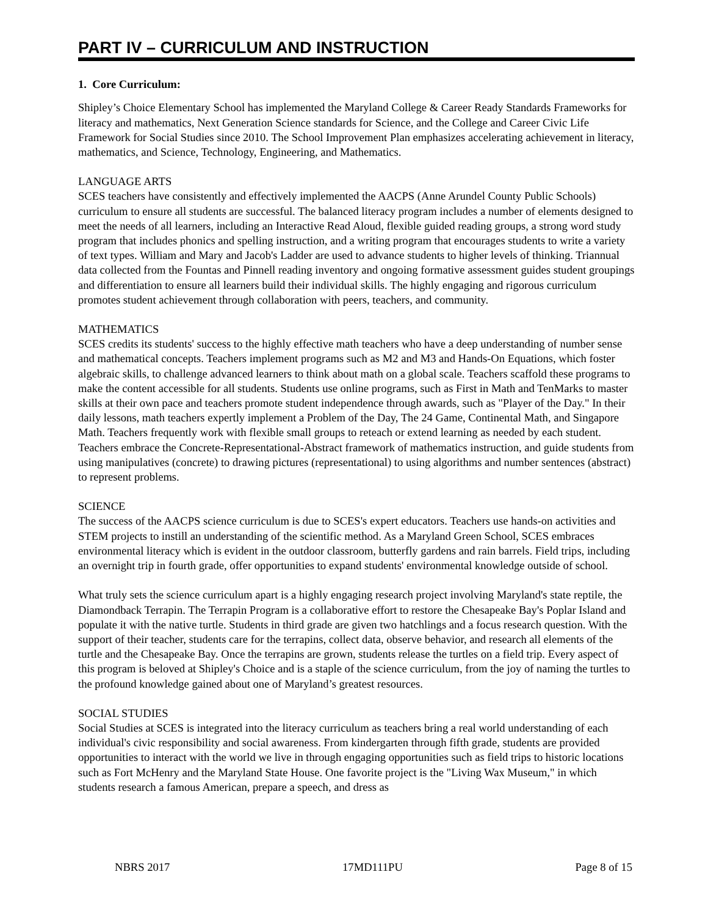PART IV – CURRICULUM AND INSTRUCTION
1. Core Curriculum:
Shipley’s Choice Elementary School has implemented the Maryland College & Career Ready Standards Frameworks for literacy and mathematics, Next Generation Science standards for Science, and the College and Career Civic Life Framework for Social Studies since 2010. The School Improvement Plan emphasizes accelerating achievement in literacy, mathematics, and Science, Technology, Engineering, and Mathematics.
LANGUAGE ARTS
SCES teachers have consistently and effectively implemented the AACPS (Anne Arundel County Public Schools) curriculum to ensure all students are successful. The balanced literacy program includes a number of elements designed to meet the needs of all learners, including an Interactive Read Aloud, flexible guided reading groups, a strong word study program that includes phonics and spelling instruction, and a writing program that encourages students to write a variety of text types. William and Mary and Jacob's Ladder are used to advance students to higher levels of thinking. Triannual data collected from the Fountas and Pinnell reading inventory and ongoing formative assessment guides student groupings and differentiation to ensure all learners build their individual skills. The highly engaging and rigorous curriculum promotes student achievement through collaboration with peers, teachers, and community.
MATHEMATICS
SCES credits its students' success to the highly effective math teachers who have a deep understanding of number sense and mathematical concepts. Teachers implement programs such as M2 and M3 and Hands-On Equations, which foster algebraic skills, to challenge advanced learners to think about math on a global scale. Teachers scaffold these programs to make the content accessible for all students. Students use online programs, such as First in Math and TenMarks to master skills at their own pace and teachers promote student independence through awards, such as "Player of the Day." In their daily lessons, math teachers expertly implement a Problem of the Day, The 24 Game, Continental Math, and Singapore Math. Teachers frequently work with flexible small groups to reteach or extend learning as needed by each student. Teachers embrace the Concrete-Representational-Abstract framework of mathematics instruction, and guide students from using manipulatives (concrete) to drawing pictures (representational) to using algorithms and number sentences (abstract) to represent problems.
SCIENCE
The success of the AACPS science curriculum is due to SCES's expert educators. Teachers use hands-on activities and STEM projects to instill an understanding of the scientific method. As a Maryland Green School, SCES embraces environmental literacy which is evident in the outdoor classroom, butterfly gardens and rain barrels. Field trips, including an overnight trip in fourth grade, offer opportunities to expand students' environmental knowledge outside of school.
What truly sets the science curriculum apart is a highly engaging research project involving Maryland's state reptile, the Diamondback Terrapin. The Terrapin Program is a collaborative effort to restore the Chesapeake Bay's Poplar Island and populate it with the native turtle. Students in third grade are given two hatchlings and a focus research question. With the support of their teacher, students care for the terrapins, collect data, observe behavior, and research all elements of the turtle and the Chesapeake Bay. Once the terrapins are grown, students release the turtles on a field trip. Every aspect of this program is beloved at Shipley's Choice and is a staple of the science curriculum, from the joy of naming the turtles to the profound knowledge gained about one of Maryland’s greatest resources.
SOCIAL STUDIES
Social Studies at SCES is integrated into the literacy curriculum as teachers bring a real world understanding of each individual's civic responsibility and social awareness. From kindergarten through fifth grade, students are provided opportunities to interact with the world we live in through engaging opportunities such as field trips to historic locations such as Fort McHenry and the Maryland State House. One favorite project is the "Living Wax Museum," in which students research a famous American, prepare a speech, and dress as
NBRS 2017 17MD111PU Page 8 of 15